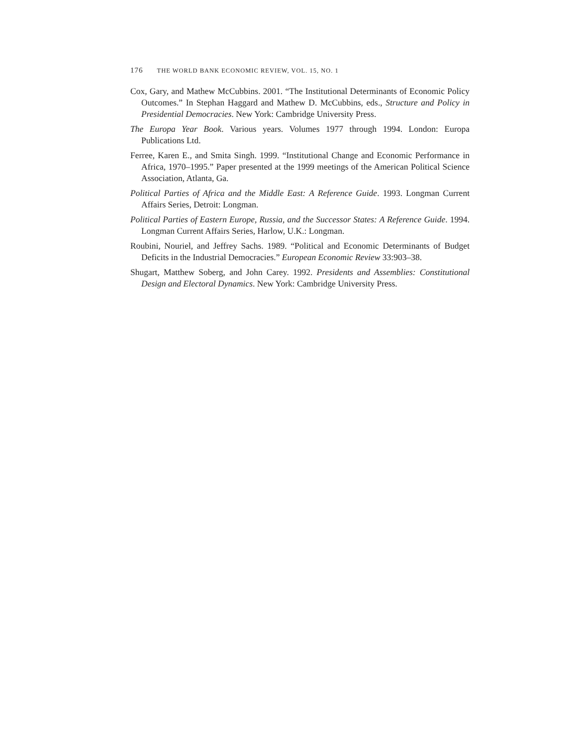176 THE WORLD BANK ECONOMIC REVIEW, VOL. 15, NO. 1
Cox, Gary, and Mathew McCubbins. 2001. “The Institutional Determinants of Economic Policy Outcomes.” In Stephan Haggard and Mathew D. McCubbins, eds., Structure and Policy in Presidential Democracies. New York: Cambridge University Press.
The Europa Year Book. Various years. Volumes 1977 through 1994. London: Europa Publications Ltd.
Ferree, Karen E., and Smita Singh. 1999. “Institutional Change and Economic Performance in Africa, 1970–1995.” Paper presented at the 1999 meetings of the American Political Science Association, Atlanta, Ga.
Political Parties of Africa and the Middle East: A Reference Guide. 1993. Longman Current Affairs Series, Detroit: Longman.
Political Parties of Eastern Europe, Russia, and the Successor States: A Reference Guide. 1994. Longman Current Affairs Series, Harlow, U.K.: Longman.
Roubini, Nouriel, and Jeffrey Sachs. 1989. “Political and Economic Determinants of Budget Deficits in the Industrial Democracies.” European Economic Review 33:903–38.
Shugart, Matthew Soberg, and John Carey. 1992. Presidents and Assemblies: Constitutional Design and Electoral Dynamics. New York: Cambridge University Press.